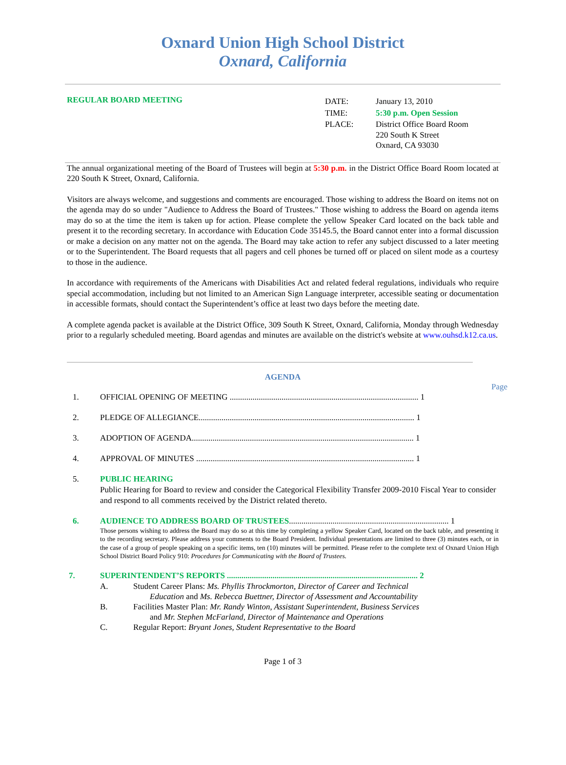Oxnard Union High School District
Oxnard, California
REGULAR BOARD MEETING
| DATE: | January 13, 2010 |
| TIME: | 5:30 p.m. Open Session |
| PLACE: | District Office Board Room 220 South K Street Oxnard, CA 93030 |
The annual organizational meeting of the Board of Trustees will begin at 5:30 p.m. in the District Office Board Room located at 220 South K Street, Oxnard, California.
Visitors are always welcome, and suggestions and comments are encouraged. Those wishing to address the Board on items not on the agenda may do so under "Audience to Address the Board of Trustees." Those wishing to address the Board on agenda items may do so at the time the item is taken up for action. Please complete the yellow Speaker Card located on the back table and present it to the recording secretary. In accordance with Education Code 35145.5, the Board cannot enter into a formal discussion or make a decision on any matter not on the agenda. The Board may take action to refer any subject discussed to a later meeting or to the Superintendent. The Board requests that all pagers and cell phones be turned off or placed on silent mode as a courtesy to those in the audience.
In accordance with requirements of the Americans with Disabilities Act and related federal regulations, individuals who require special accommodation, including but not limited to an American Sign Language interpreter, accessible seating or documentation in accessible formats, should contact the Superintendent’s office at least two days before the meeting date.
A complete agenda packet is available at the District Office, 309 South K Street, Oxnard, California, Monday through Wednesday prior to a regularly scheduled meeting. Board agendas and minutes are available on the district's website at www.ouhsd.k12.ca.us.
AGENDA
Page
1. OFFICIAL OPENING OF MEETING ........................................................................................... 1
2. PLEDGE OF ALLEGIANCE........................................................................................................ 1
3. ADOPTION OF AGENDA........................................................................................................... 1
4. APPROVAL OF MINUTES ......................................................................................................... 1
5. PUBLIC HEARING
Public Hearing for Board to review and consider the Categorical Flexibility Transfer 2009-2010 Fiscal Year to consider and respond to all comments received by the District related thereto.
6. AUDIENCE TO ADDRESS BOARD OF TRUSTEES............................................................................. 1
Those persons wishing to address the Board may do so at this time by completing a yellow Speaker Card, located on the back table, and presenting it to the recording secretary. Please address your comments to the Board President. Individual presentations are limited to three (3) minutes each, or in the case of a group of people speaking on a specific items, ten (10) minutes will be permitted. Please refer to the complete text of Oxnard Union High School District Board Policy 910: Procedures for Communicating with the Board of Trustees.
7. SUPERINTENDENT’S REPORTS ............................................................................................ 2
A. Student Career Plans: Ms. Phyllis Throckmorton, Director of Career and Technical
Education and Ms. Rebecca Buettner, Director of Assessment and Accountability
B. Facilities Master Plan: Mr. Randy Winton, Assistant Superintendent, Business Services
and Mr. Stephen McFarland, Director of Maintenance and Operations
C. Regular Report: Bryant Jones, Student Representative to the Board
Page 1 of 3